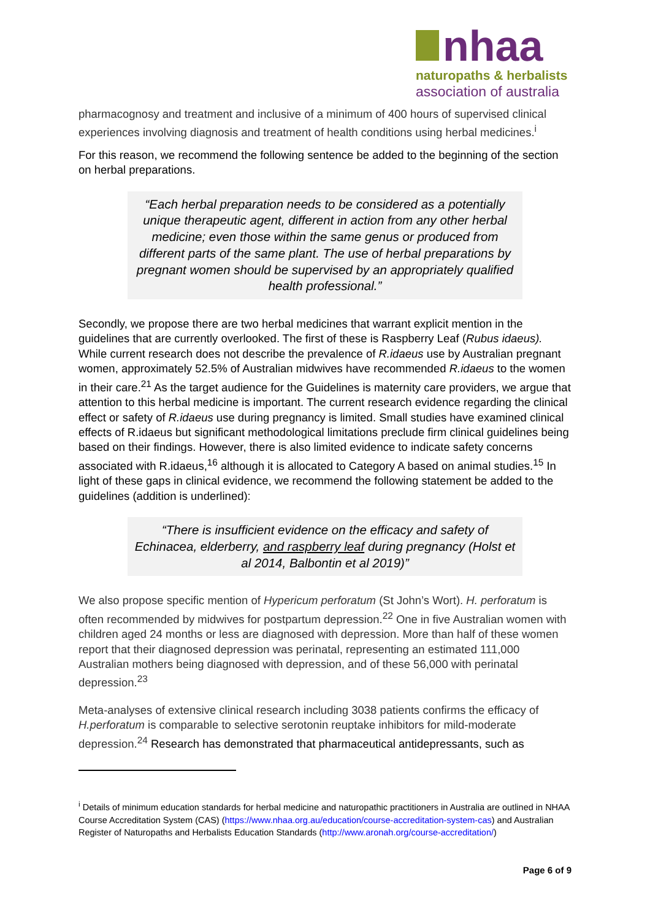nhaa
naturopaths & herbalists
association of australia
pharmacognosy and treatment and inclusive of a minimum of 400 hours of supervised clinical experiences involving diagnosis and treatment of health conditions using herbal medicines.<sup>i</sup>
For this reason, we recommend the following sentence be added to the beginning of the section on herbal preparations.
“Each herbal preparation needs to be considered as a potentially unique therapeutic agent, different in action from any other herbal medicine; even those within the same genus or produced from different parts of the same plant. The use of herbal preparations by pregnant women should be supervised by an appropriately qualified health professional.”
Secondly, we propose there are two herbal medicines that warrant explicit mention in the guidelines that are currently overlooked. The first of these is Raspberry Leaf (Rubus idaeus). While current research does not describe the prevalence of R.idaeus use by Australian pregnant women, approximately 52.5% of Australian midwives have recommended R.idaeus to the women in their care.<sup>21</sup> As the target audience for the Guidelines is maternity care providers, we argue that attention to this herbal medicine is important. The current research evidence regarding the clinical effect or safety of R.idaeus use during pregnancy is limited. Small studies have examined clinical effects of R.idaeus but significant methodological limitations preclude firm clinical guidelines being based on their findings. However, there is also limited evidence to indicate safety concerns associated with R.idaeus,<sup>16</sup> although it is allocated to Category A based on animal studies.<sup>15</sup> In light of these gaps in clinical evidence, we recommend the following statement be added to the guidelines (addition is underlined):
“There is insufficient evidence on the efficacy and safety of Echinacea, elderberry, and raspberry leaf during pregnancy (Holst et al 2014, Balbontin et al 2019)”
We also propose specific mention of Hypericum perforatum (St John’s Wort). H. perforatum is often recommended by midwives for postpartum depression.<sup>22</sup> One in five Australian women with children aged 24 months or less are diagnosed with depression. More than half of these women report that their diagnosed depression was perinatal, representing an estimated 111,000 Australian mothers being diagnosed with depression, and of these 56,000 with perinatal depression.<sup>23</sup>
Meta-analyses of extensive clinical research including 3038 patients confirms the efficacy of H.perforatum is comparable to selective serotonin reuptake inhibitors for mild-moderate depression.<sup>24</sup> Research has demonstrated that pharmaceutical antidepressants, such as
<sup>i</sup> Details of minimum education standards for herbal medicine and naturopathic practitioners in Australia are outlined in NHAA Course Accreditation System (CAS) (https://www.nhaa.org.au/education/course-accreditation-system-cas) and Australian Register of Naturopaths and Herbalists Education Standards (http://www.aronah.org/course-accreditation/)
Page 6 of 9